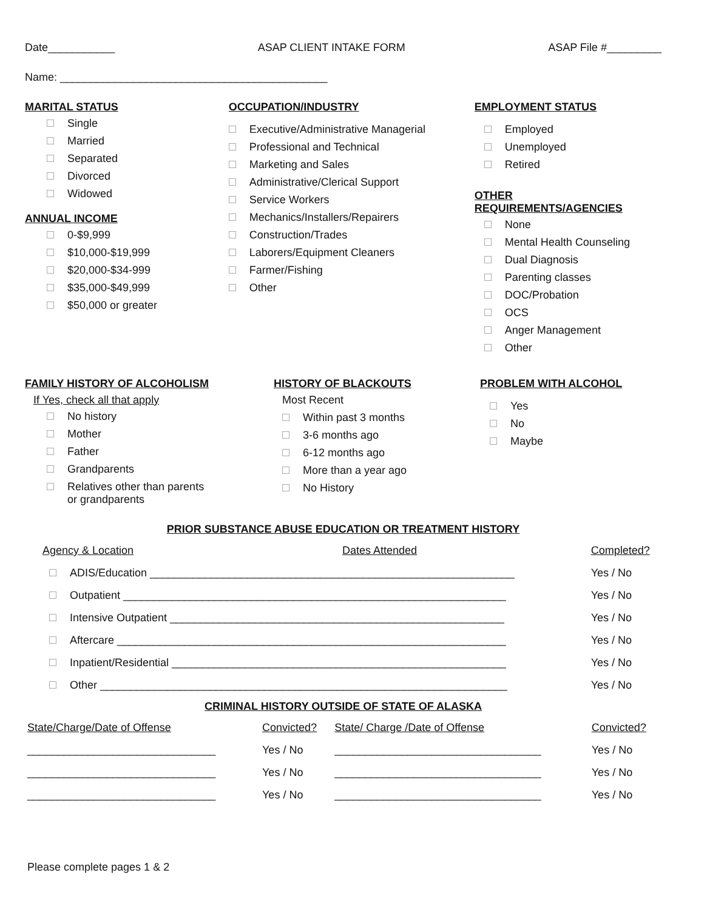Date___________ ASAP CLIENT INTAKE FORM ASAP File #_________
Name: ____________________________________________
MARITAL STATUS
Single
Married
Separated
Divorced
Widowed
ANNUAL INCOME
0-$9,999
$10,000-$19,999
$20,000-$34-999
$35,000-$49,999
$50,000 or greater
OCCUPATION/INDUSTRY
Executive/Administrative Managerial
Professional and Technical
Marketing and Sales
Administrative/Clerical Support
Service Workers
Mechanics/Installers/Repairers
Construction/Trades
Laborers/Equipment Cleaners
Farmer/Fishing
Other
EMPLOYMENT STATUS
Employed
Unemployed
Retired
OTHER REQUIREMENTS/AGENCIES
None
Mental Health Counseling
Dual Diagnosis
Parenting classes
DOC/Probation
OCS
Anger Management
Other
FAMILY HISTORY OF ALCOHOLISM
If Yes, check all that apply
No history
Mother
Father
Grandparents
Relatives other than parents
or grandparents
HISTORY OF BLACKOUTS
Most Recent
Within past 3 months
3-6 months ago
6-12 months ago
More than a year ago
No History
PROBLEM WITH ALCOHOL
Yes
No
Maybe
PRIOR SUBSTANCE ABUSE EDUCATION OR TREATMENT HISTORY
| | Agency & Location | Dates Attended | Completed? |
| --- | --- | --- | --- |
| ADIS/Education ____________________________________________________________ | | | Yes / No |
| Outpatient _______________________________________________________________ | | | Yes / No |
| Intensive Outpatient _______________________________________________________ | | | Yes / No |
| Aftercare ________________________________________________________________ | | | Yes / No |
| Inpatient/Residential _______________________________________________________ | | | Yes / No |
| Other ___________________________________________________________________ | | | Yes / No |
CRIMINAL HISTORY OUTSIDE OF STATE OF ALASKA
| State/Charge/Date of Offense | Convicted? | State/ Charge /Date of Offense | Convicted? |
| --- | --- | --- | --- |
| _______________________________ | Yes / No | __________________________________ | Yes / No |
| _______________________________ | Yes / No | __________________________________ | Yes / No |
| _______________________________ | Yes / No | __________________________________ | Yes / No |
Please complete pages 1 & 2